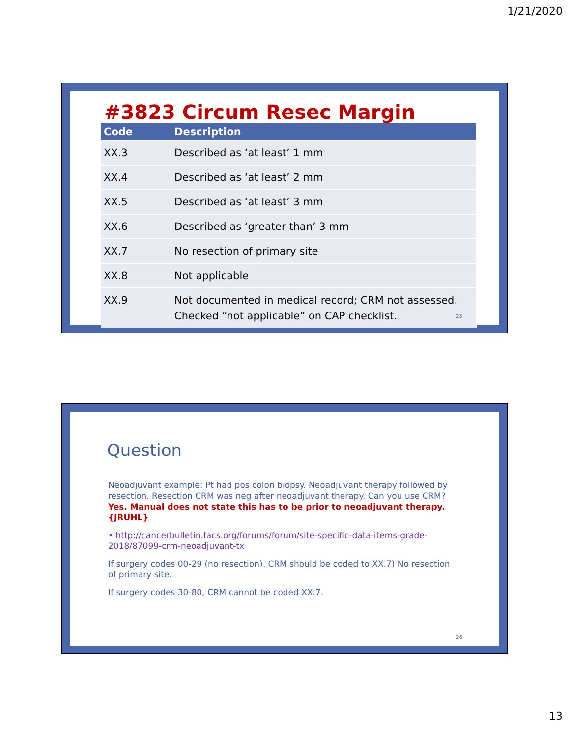1/21/2020
#3823 Circum Resec Margin
| Code | Description |
| --- | --- |
| XX.3 | Described as ‘at least’ 1 mm |
| XX.4 | Described as ‘at least’ 2 mm |
| XX.5 | Described as ‘at least’ 3 mm |
| XX.6 | Described as ‘greater than’ 3 mm |
| XX.7 | No resection of primary site |
| XX.8 | Not applicable |
| XX.9 | Not documented in medical record; CRM not assessed. Checked “not applicable” on CAP checklist. |
25
Question
Neoadjuvant example: Pt had pos colon biopsy. Neoadjuvant therapy followed by resection. Resection CRM was neg after neoadjuvant therapy. Can you use CRM? Yes. Manual does not state this has to be prior to neoadjuvant therapy. {JRUHL}
• http://cancerbulletin.facs.org/forums/forum/site-specific-data-items-grade-2018/87099-crm-neoadjuvant-tx
If surgery codes 00-29 (no resection), CRM should be coded to XX.7) No resection of primary site.
If surgery codes 30-80, CRM cannot be coded XX.7.
26
13